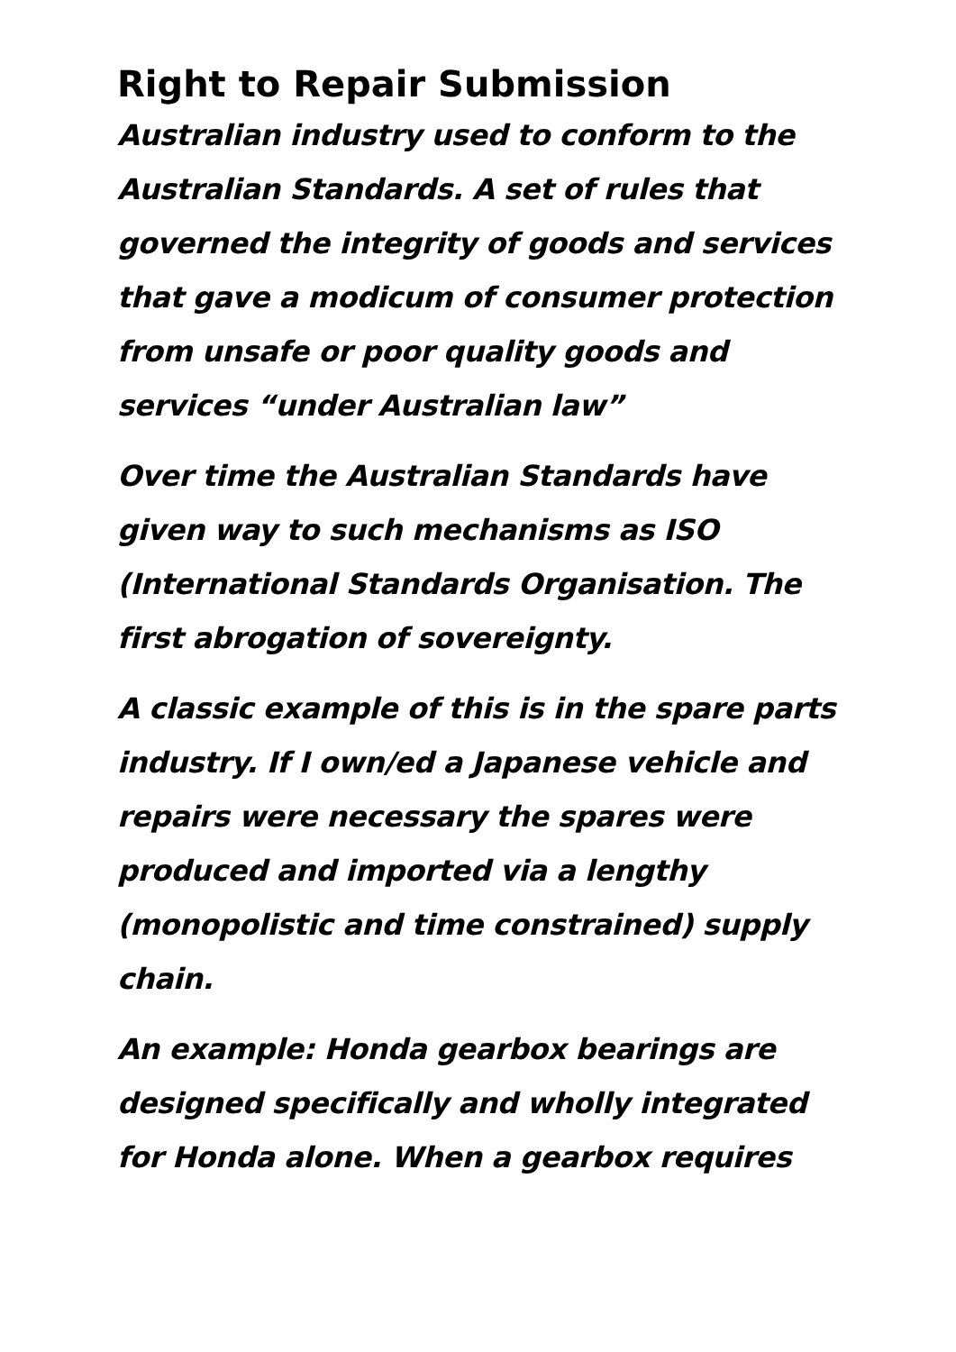Right to Repair Submission
Australian industry used to conform to the Australian Standards. A set of rules that governed the integrity of goods and services that gave a modicum of consumer protection from unsafe or poor quality goods and services “under Australian law”
Over time the Australian Standards have given way to such mechanisms as ISO (International Standards Organisation. The first abrogation of sovereignty.
A classic example of this is in the spare parts industry. If I own/ed a Japanese vehicle and repairs were necessary the spares were produced and imported via a lengthy (monopolistic and time constrained) supply chain.
An example: Honda gearbox bearings are designed specifically and wholly integrated for Honda alone. When a gearbox requires